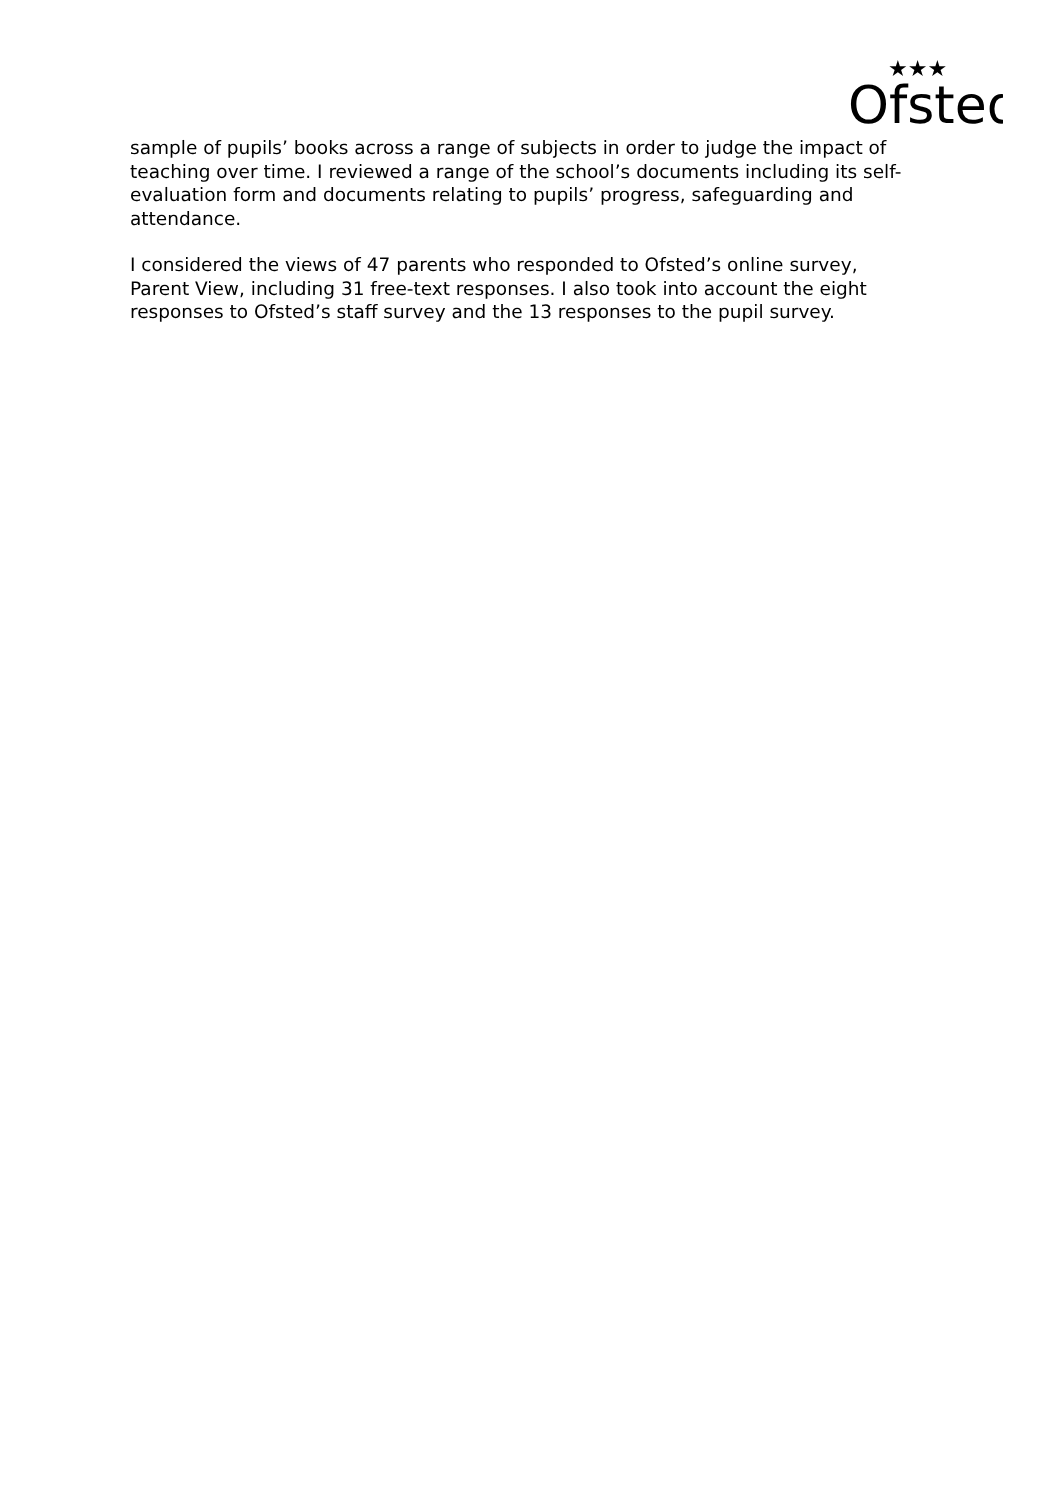Ofsted
★★★
sample of pupils’ books across a range of subjects in order to judge the impact of teaching over time. I reviewed a range of the school’s documents including its self-evaluation form and documents relating to pupils’ progress, safeguarding and attendance.
I considered the views of 47 parents who responded to Ofsted’s online survey, Parent View, including 31 free-text responses. I also took into account the eight responses to Ofsted’s staff survey and the 13 responses to the pupil survey.